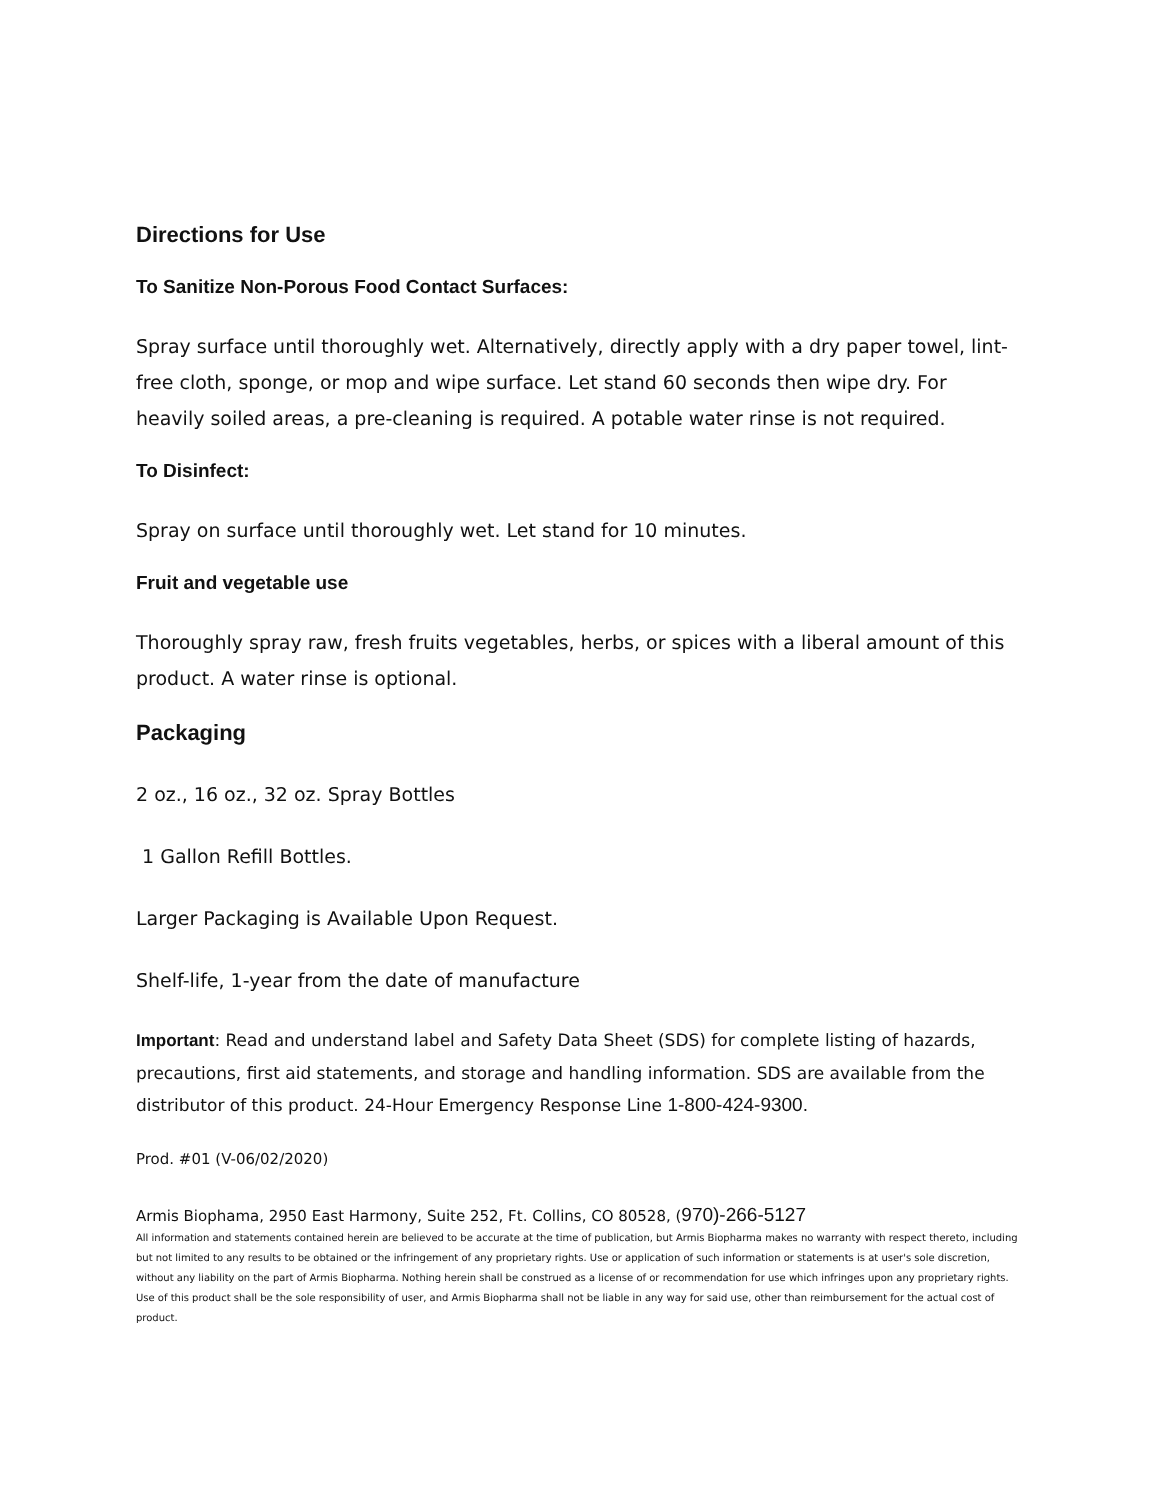Directions for Use
To Sanitize Non-Porous Food Contact Surfaces:
Spray surface until thoroughly wet. Alternatively, directly apply with a dry paper towel, lint-free cloth, sponge, or mop and wipe surface. Let stand 60 seconds then wipe dry. For heavily soiled areas, a pre-cleaning is required. A potable water rinse is not required.
To Disinfect:
Spray on surface until thoroughly wet. Let stand for 10 minutes.
Fruit and vegetable use
Thoroughly spray raw, fresh fruits vegetables, herbs, or spices with a liberal amount of this product. A water rinse is optional.
Packaging
2 oz., 16 oz., 32 oz. Spray Bottles
1 Gallon Refill Bottles.
Larger Packaging is Available Upon Request.
Shelf-life, 1-year from the date of manufacture
Important: Read and understand label and Safety Data Sheet (SDS) for complete listing of hazards, precautions, first aid statements, and storage and handling information. SDS are available from the distributor of this product. 24-Hour Emergency Response Line 1-800-424-9300.
Prod. #01 (V-06/02/2020)
Armis Biophama, 2950 East Harmony, Suite 252, Ft. Collins, CO 80528, (970)-266-5127
All information and statements contained herein are believed to be accurate at the time of publication, but Armis Biopharma makes no warranty with respect thereto, including but not limited to any results to be obtained or the infringement of any proprietary rights. Use or application of such information or statements is at user's sole discretion, without any liability on the part of Armis Biopharma. Nothing herein shall be construed as a license of or recommendation for use which infringes upon any proprietary rights. Use of this product shall be the sole responsibility of user, and Armis Biopharma shall not be liable in any way for said use, other than reimbursement for the actual cost of product.